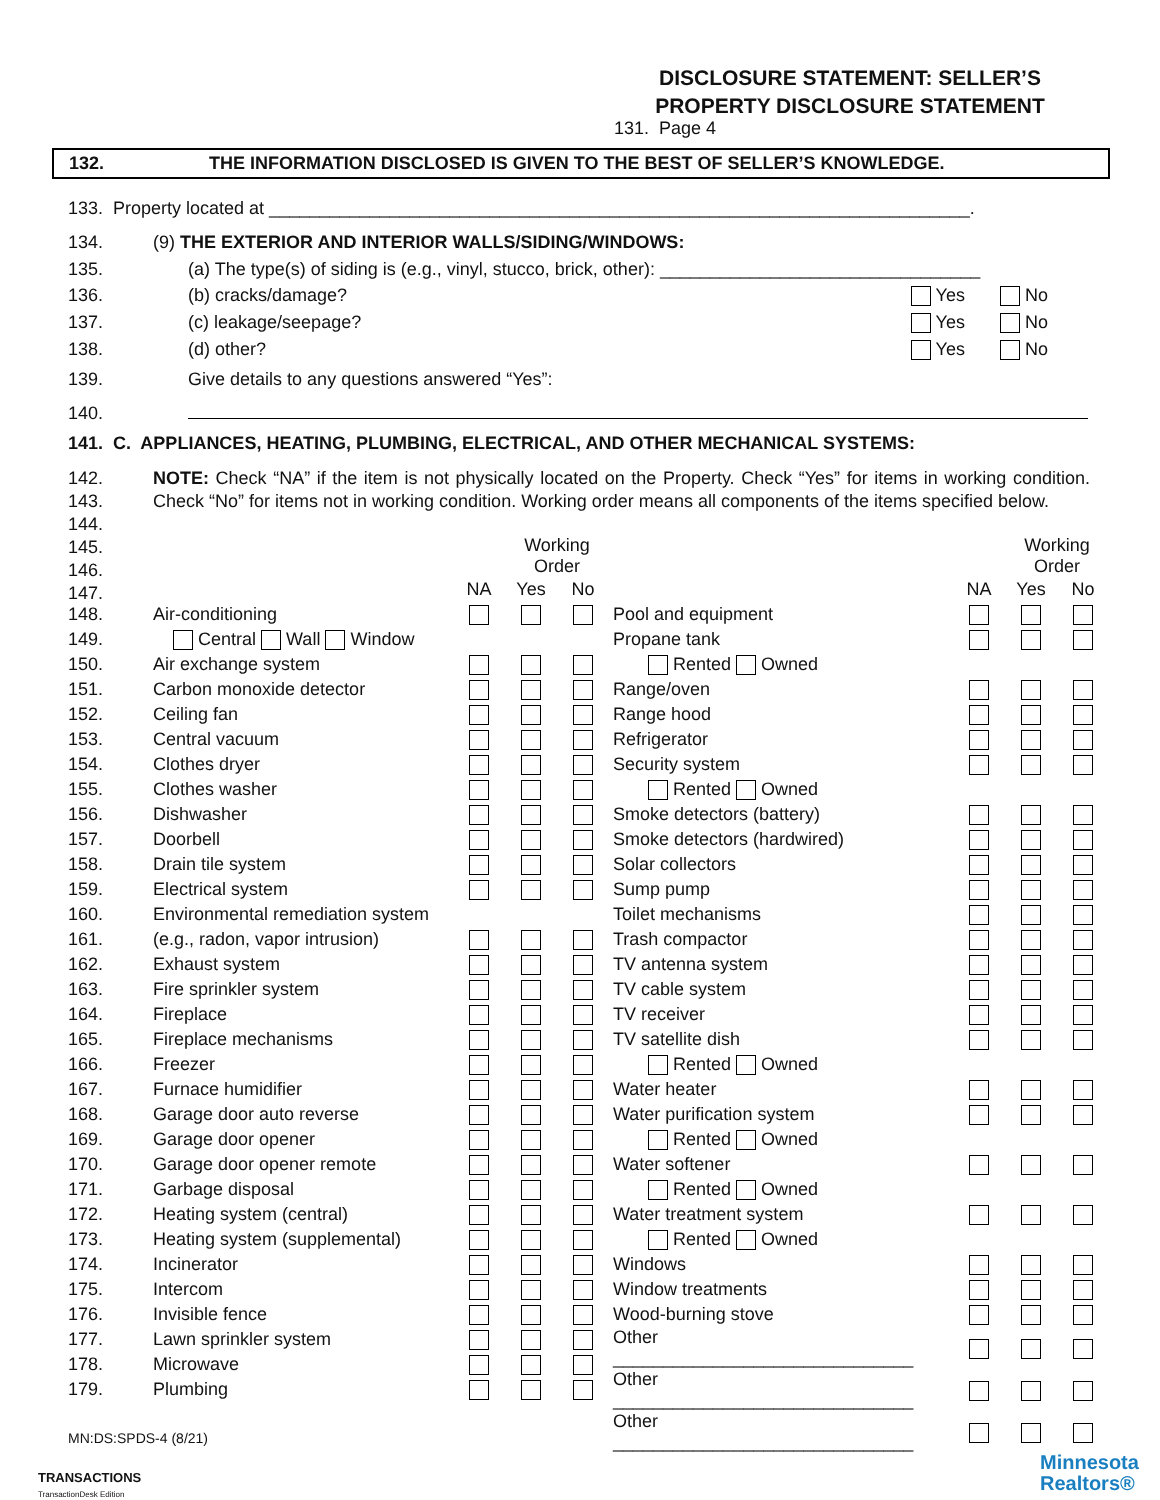DISCLOSURE STATEMENT: SELLER’S
PROPERTY DISCLOSURE STATEMENT
131. Page 4
132. THE INFORMATION DISCLOSED IS GIVEN TO THE BEST OF SELLER’S KNOWLEDGE.
133. Property located at ______________________________________________________________________.
134. (9) THE EXTERIOR AND INTERIOR WALLS/SIDING/WINDOWS:
135. (a) The type(s) of siding is (e.g., vinyl, stucco, brick, other): ________________________________
136. (b) cracks/damage? Yes No
137. (c) leakage/seepage? Yes No
138. (d) other? Yes No
139. Give details to any questions answered “Yes”:
140.
141. C. APPLIANCES, HEATING, PLUMBING, ELECTRICAL, AND OTHER MECHANICAL SYSTEMS:
142.
143.
144.
145.
146.
147. NOTE: Check “NA” if the item is not physically located on the Property. Check “Yes” for items in working condition. Check “No” for items not in working condition. Working order means all components of the items specified below.
| | | | Working Order | |
| | | NA | Yes | No |
| 148. | Air-conditioning | | | |
| 149. | Central Wall Window | | | |
| 150. | Air exchange system | | | |
| 151. | Carbon monoxide detector | | | |
| 152. | Ceiling fan | | | |
| 153. | Central vacuum | | | |
| 154. | Clothes dryer | | | |
| 155. | Clothes washer | | | |
| 156. | Dishwasher | | | |
| 157. | Doorbell | | | |
| 158. | Drain tile system | | | |
| 159. | Electrical system | | | |
| 160. | Environmental remediation system | | | |
| 161. | (e.g., radon, vapor intrusion) | | | |
| 162. | Exhaust system | | | |
| 163. | Fire sprinkler system | | | |
| 164. | Fireplace | | | |
| 165. | Fireplace mechanisms | | | |
| 166. | Freezer | | | |
| 167. | Furnace humidifier | | | |
| 168. | Garage door auto reverse | | | |
| 169. | Garage door opener | | | |
| 170. | Garage door opener remote | | | |
| 171. | Garbage disposal | | | |
| 172. | Heating system (central) | | | |
| 173. | Heating system (supplemental) | | | |
| 174. | Incinerator | | | |
| 175. | Intercom | | | |
| 176. | Invisible fence | | | |
| 177. | Lawn sprinkler system | | | |
| 178. | Microwave | | | |
| 179. | Plumbing | | | |
| | | Working Order | |
| | NA | Yes | No |
| Pool and equipment | | | |
| Propane tank | | | |
| Rented Owned | | | |
| Range/oven | | | |
| Range hood | | | |
| Refrigerator | | | |
| Security system | | | |
| Rented Owned | | | |
| Smoke detectors (battery) | | | |
| Smoke detectors (hardwired) | | | |
| Solar collectors | | | |
| Sump pump | | | |
| Toilet mechanisms | | | |
| Trash compactor | | | |
| TV antenna system | | | |
| TV cable system | | | |
| TV receiver | | | |
| TV satellite dish | | | |
| Rented Owned | | | |
| Water heater | | | |
| Water purification system | | | |
| Rented Owned | | | |
| Water softener | | | |
| Rented Owned | | | |
| Water treatment system | | | |
| Rented Owned | | | |
| Windows | | | |
| Window treatments | | | |
| Wood-burning stove | | | |
| Other ______________________________ | | | |
| Other ______________________________ | | | |
| Other ______________________________ | | | |
MN:DS:SPDS-4 (8/21)
TRANSACTIONS
TransactionDesk Edition
Minnesota
Realtors®